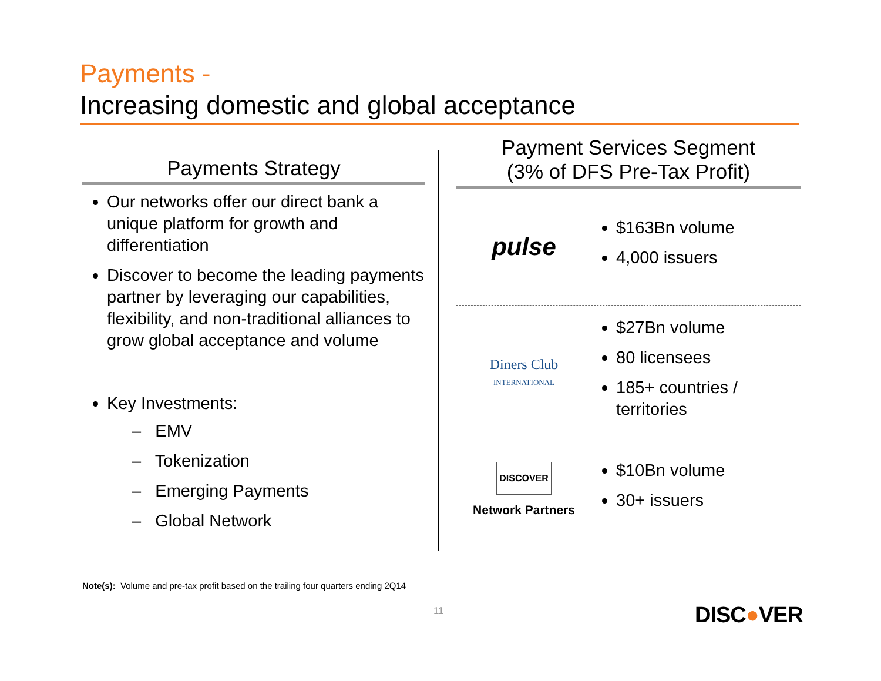Payments -
Increasing domestic and global acceptance
Payments Strategy
Our networks offer our direct bank a unique platform for growth and differentiation
Discover to become the leading payments partner by leveraging our capabilities, flexibility, and non-traditional alliances to grow global acceptance and volume
Key Investments:
– EMV
– Tokenization
– Emerging Payments
– Global Network
Payment Services Segment
(3% of DFS Pre-Tax Profit)
pulse
$163Bn volume
4,000 issuers
Diners Club
INTERNATIONAL
$27Bn volume
80 licensees
185+ countries / territories
DISCOVER
Network Partners
$10Bn volume
30+ issuers
Note(s): Volume and pre-tax profit based on the trailing four quarters ending 2Q14
11 DISC●VER